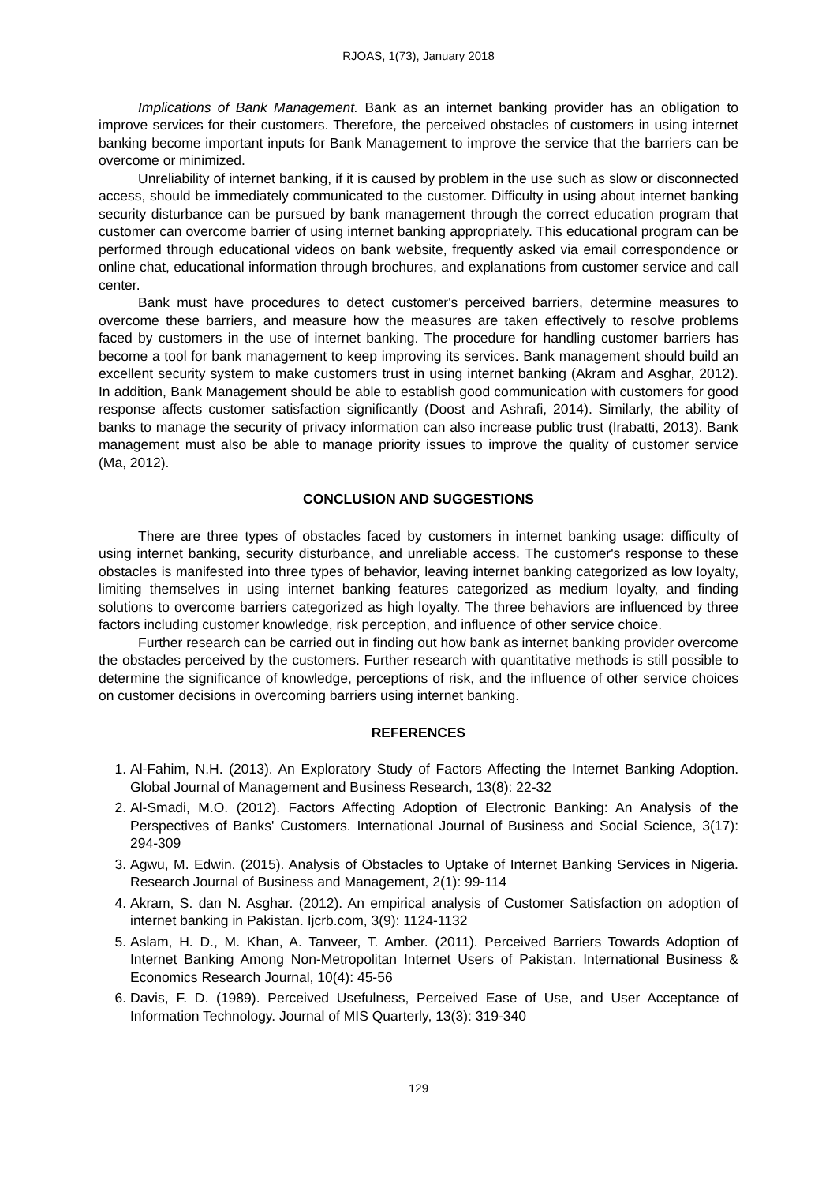RJOAS, 1(73), January 2018
Implications of Bank Management. Bank as an internet banking provider has an obligation to improve services for their customers. Therefore, the perceived obstacles of customers in using internet banking become important inputs for Bank Management to improve the service that the barriers can be overcome or minimized.
Unreliability of internet banking, if it is caused by problem in the use such as slow or disconnected access, should be immediately communicated to the customer. Difficulty in using about internet banking security disturbance can be pursued by bank management through the correct education program that customer can overcome barrier of using internet banking appropriately. This educational program can be performed through educational videos on bank website, frequently asked via email correspondence or online chat, educational information through brochures, and explanations from customer service and call center.
Bank must have procedures to detect customer's perceived barriers, determine measures to overcome these barriers, and measure how the measures are taken effectively to resolve problems faced by customers in the use of internet banking. The procedure for handling customer barriers has become a tool for bank management to keep improving its services. Bank management should build an excellent security system to make customers trust in using internet banking (Akram and Asghar, 2012). In addition, Bank Management should be able to establish good communication with customers for good response affects customer satisfaction significantly (Doost and Ashrafi, 2014). Similarly, the ability of banks to manage the security of privacy information can also increase public trust (Irabatti, 2013). Bank management must also be able to manage priority issues to improve the quality of customer service (Ma, 2012).
CONCLUSION AND SUGGESTIONS
There are three types of obstacles faced by customers in internet banking usage: difficulty of using internet banking, security disturbance, and unreliable access. The customer's response to these obstacles is manifested into three types of behavior, leaving internet banking categorized as low loyalty, limiting themselves in using internet banking features categorized as medium loyalty, and finding solutions to overcome barriers categorized as high loyalty. The three behaviors are influenced by three factors including customer knowledge, risk perception, and influence of other service choice.
Further research can be carried out in finding out how bank as internet banking provider overcome the obstacles perceived by the customers. Further research with quantitative methods is still possible to determine the significance of knowledge, perceptions of risk, and the influence of other service choices on customer decisions in overcoming barriers using internet banking.
REFERENCES
1. Al-Fahim, N.H. (2013). An Exploratory Study of Factors Affecting the Internet Banking Adoption. Global Journal of Management and Business Research, 13(8): 22-32
2. Al-Smadi, M.O. (2012). Factors Affecting Adoption of Electronic Banking: An Analysis of the Perspectives of Banks' Customers. International Journal of Business and Social Science, 3(17): 294-309
3. Agwu, M. Edwin. (2015). Analysis of Obstacles to Uptake of Internet Banking Services in Nigeria. Research Journal of Business and Management, 2(1): 99-114
4. Akram, S. dan N. Asghar. (2012). An empirical analysis of Customer Satisfaction on adoption of internet banking in Pakistan. Ijcrb.com, 3(9): 1124-1132
5. Aslam, H. D., M. Khan, A. Tanveer, T. Amber. (2011). Perceived Barriers Towards Adoption of Internet Banking Among Non-Metropolitan Internet Users of Pakistan. International Business & Economics Research Journal, 10(4): 45-56
6. Davis, F. D. (1989). Perceived Usefulness, Perceived Ease of Use, and User Acceptance of Information Technology. Journal of MIS Quarterly, 13(3): 319-340
129